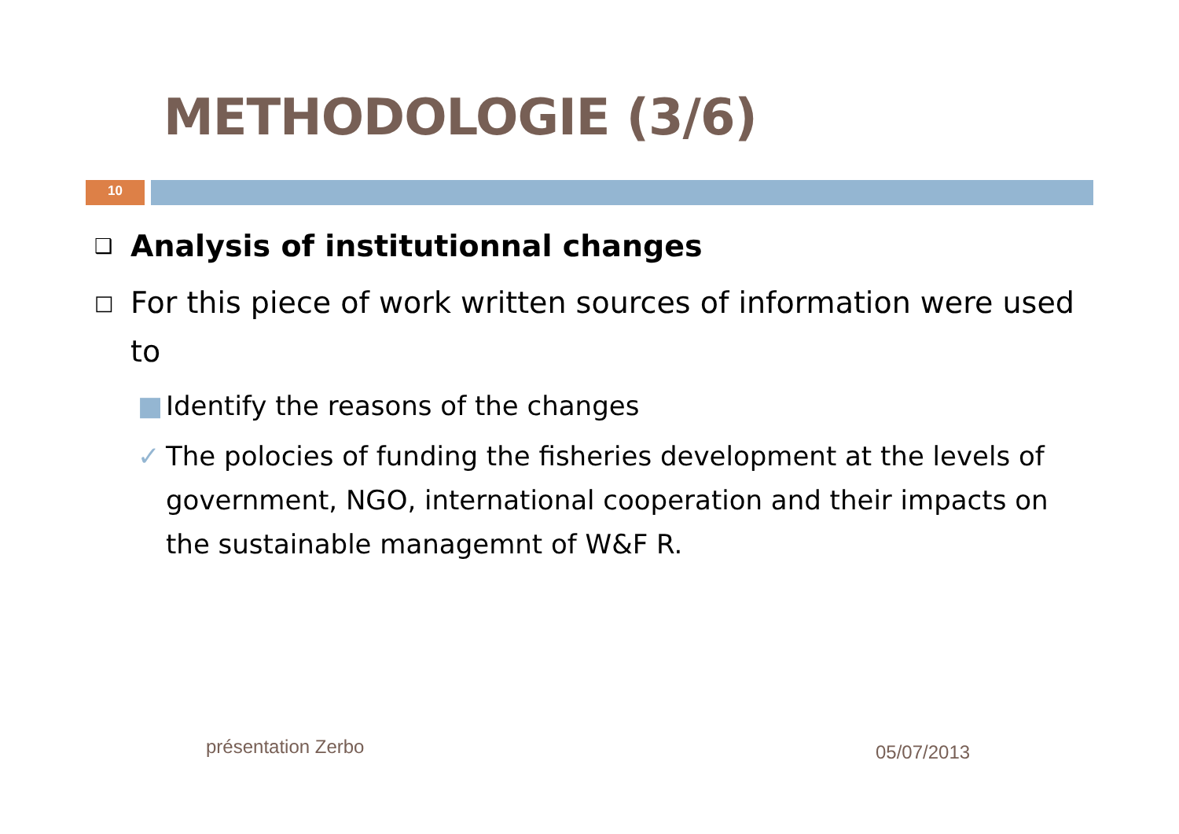METHODOLOGIE (3/6)
10
❑ Analysis of institutionnal changes
□ For this piece of work written sources of information were used to
■ Identify the reasons of the changes
✓ The polocies of funding the fisheries development at the levels of government, NGO, international cooperation and their impacts on the sustainable managemnt of W&F R.
présentation Zerbo 05/07/2013